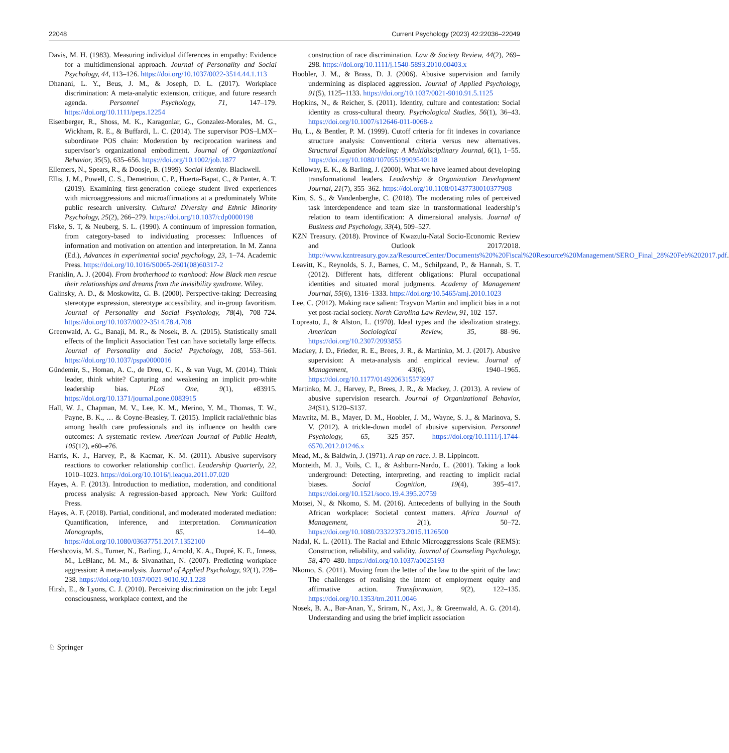22048 Current Psychology (2023) 42:22036–22049
Davis, M. H. (1983). Measuring individual differences in empathy: Evidence for a multidimensional approach. Journal of Personality and Social Psychology, 44, 113–126. https://doi.org/10.1037/0022-3514.44.1.113
Dhanani, L. Y., Beus, J. M., & Joseph, D. L. (2017). Workplace discrimination: A meta-analytic extension, critique, and future research agenda. Personnel Psychology, 71, 147–179. https://doi.org/10.1111/peps.12254
Eisenberger, R., Shoss, M. K., Karagonlar, G., Gonzalez-Morales, M. G., Wickham, R. E., & Buffardi, L. C. (2014). The supervisor POS–LMX–subordinate POS chain: Moderation by reciprocation wariness and supervisor’s organizational embodiment. Journal of Organizational Behavior, 35(5), 635–656. https://doi.org/10.1002/job.1877
Ellemers, N., Spears, R., & Doosje, B. (1999). Social identity. Blackwell.
Ellis, J. M., Powell, C. S., Demetriou, C. P., Huerta-Bapat, C., & Panter, A. T. (2019). Examining first-generation college student lived experiences with microaggressions and microaffirmations at a predominately White public research university. Cultural Diversity and Ethnic Minority Psychology, 25(2), 266–279. https://doi.org/10.1037/cdp0000198
Fiske, S. T, & Neuberg, S. L. (1990). A continuum of impression formation, from category-based to individuating processes: Influences of information and motivation on attention and interpretation. In M. Zanna (Ed.), Advances in experimental social psychology, 23, 1–74. Academic Press. https://doi.org/10.1016/S0065-2601(08)60317-2
Franklin, A. J. (2004). From brotherhood to manhood: How Black men rescue their relationships and dreams from the invisibility syndrome. Wiley.
Galinsky, A. D., & Moskowitz, G. B. (2000). Perspective-taking: Decreasing stereotype expression, stereotype accessibility, and in-group favoritism. Journal of Personality and Social Psychology, 78(4), 708–724. https://doi.org/10.1037/0022-3514.78.4.708
Greenwald, A. G., Banaji, M. R., & Nosek, B. A. (2015). Statistically small effects of the Implicit Association Test can have societally large effects. Journal of Personality and Social Psychology, 108, 553–561. https://doi.org/10.1037/pspa0000016
Gündemir, S., Homan, A. C., de Dreu, C. K., & van Vugt, M. (2014). Think leader, think white? Capturing and weakening an implicit pro-white leadership bias. PLoS One, 9(1), e83915. https://doi.org/10.1371/journal.pone.0083915
Hall, W. J., Chapman, M. V., Lee, K. M., Merino, Y. M., Thomas, T. W., Payne, B. K., … & Coyne-Beasley, T. (2015). Implicit racial/ethnic bias among health care professionals and its influence on health care outcomes: A systematic review. American Journal of Public Health, 105(12), e60–e76.
Harris, K. J., Harvey, P., & Kacmar, K. M. (2011). Abusive supervisory reactions to coworker relationship conflict. Leadership Quarterly, 22, 1010–1023. https://doi.org/10.1016/j.leaqua.2011.07.020
Hayes, A. F. (2013). Introduction to mediation, moderation, and conditional process analysis: A regression-based approach. New York: Guilford Press.
Hayes, A. F. (2018). Partial, conditional, and moderated moderated mediation: Quantification, inference, and interpretation. Communication Monographs, 85, 14–40. https://doi.org/10.1080/03637751.2017.1352100
Hershcovis, M. S., Turner, N., Barling, J., Arnold, K. A., Dupré, K. E., Inness, M., LeBlanc, M. M., & Sivanathan, N. (2007). Predicting workplace aggression: A meta-analysis. Journal of Applied Psychology, 92(1), 228–238. https://doi.org/10.1037/0021-9010.92.1.228
Hirsh, E., & Lyons, C. J. (2010). Perceiving discrimination on the job: Legal consciousness, workplace context, and the
construction of race discrimination. Law & Society Review, 44(2), 269–298. https://doi.org/10.1111/j.1540-5893.2010.00403.x
Hoobler, J. M., & Brass, D. J. (2006). Abusive supervision and family undermining as displaced aggression. Journal of Applied Psychology, 91(5), 1125–1133. https://doi.org/10.1037/0021-9010.91.5.1125
Hopkins, N., & Reicher, S. (2011). Identity, culture and contestation: Social identity as cross-cultural theory. Psychological Studies, 56(1), 36–43. https://doi.org/10.1007/s12646-011-0068-z
Hu, L., & Bentler, P. M. (1999). Cutoff criteria for fit indexes in covariance structure analysis: Conventional criteria versus new alternatives. Structural Equation Modeling: A Multidisciplinary Journal, 6(1), 1–55. https://doi.org/10.1080/10705519909540118
Kelloway, E. K., & Barling, J. (2000). What we have learned about developing transformational leaders. Leadership & Organization Development Journal, 21(7), 355–362. https://doi.org/10.1108/01437730010377908
Kim, S. S., & Vandenberghe, C. (2018). The moderating roles of perceived task interdependence and team size in transformational leadership’s relation to team identification: A dimensional analysis. Journal of Business and Psychology, 33(4), 509–527.
KZN Treasury. (2018). Province of Kwazulu-Natal Socio-Economic Review and Outlook 2017/2018. http://www.kzntreasury.gov.za/ResourceCenter/Documents%20%20Fiscal%20Resource%20Management/SERO_Final_28%20Feb%202017.pdf.
Leavitt, K., Reynolds, S. J., Barnes, C. M., Schilpzand, P., & Hannah, S. T. (2012). Different hats, different obligations: Plural occupational identities and situated moral judgments. Academy of Management Journal, 55(6), 1316–1333. https://doi.org/10.5465/amj.2010.1023
Lee, C. (2012). Making race salient: Trayvon Martin and implicit bias in a not yet post-racial society. North Carolina Law Review, 91, 102–157.
Lopreato, J., & Alston, L. (1970). Ideal types and the idealization strategy. American Sociological Review, 35, 88–96. https://doi.org/10.2307/2093855
Mackey, J. D., Frieder, R. E., Brees, J. R., & Martinko, M. J. (2017). Abusive supervision: A meta-analysis and empirical review. Journal of Management, 43(6), 1940–1965. https://doi.org/10.1177/0149206315573997
Martinko, M. J., Harvey, P., Brees, J. R., & Mackey, J. (2013). A review of abusive supervision research. Journal of Organizational Behavior, 34(S1), S120–S137.
Mawritz, M. B., Mayer, D. M., Hoobler, J. M., Wayne, S. J., & Marinova, S. V. (2012). A trickle-down model of abusive supervision. Personnel Psychology, 65, 325–357. https://doi.org/10.1111/j.1744-6570.2012.01246.x
Mead, M., & Baldwin, J. (1971). A rap on race. J. B. Lippincott.
Monteith, M. J., Voils, C. I., & Ashburn-Nardo, L. (2001). Taking a look underground: Detecting, interpreting, and reacting to implicit racial biases. Social Cognition, 19(4), 395–417. https://doi.org/10.1521/soco.19.4.395.20759
Motsei, N., & Nkomo, S. M. (2016). Antecedents of bullying in the South African workplace: Societal context matters. Africa Journal of Management, 2(1), 50–72. https://doi.org/10.1080/23322373.2015.1126500
Nadal, K. L. (2011). The Racial and Ethnic Microaggressions Scale (REMS): Construction, reliability, and validity. Journal of Counseling Psychology, 58, 470–480. https://doi.org/10.1037/a0025193
Nkomo, S. (2011). Moving from the letter of the law to the spirit of the law: The challenges of realising the intent of employment equity and affirmative action. Transformation, 9(2), 122–135. https://doi.org/10.1353/trn.2011.0046
Nosek, B. A., Bar-Anan, Y., Sriram, N., Axt, J., & Greenwald, A. G. (2014). Understanding and using the brief implicit association
♘ Springer